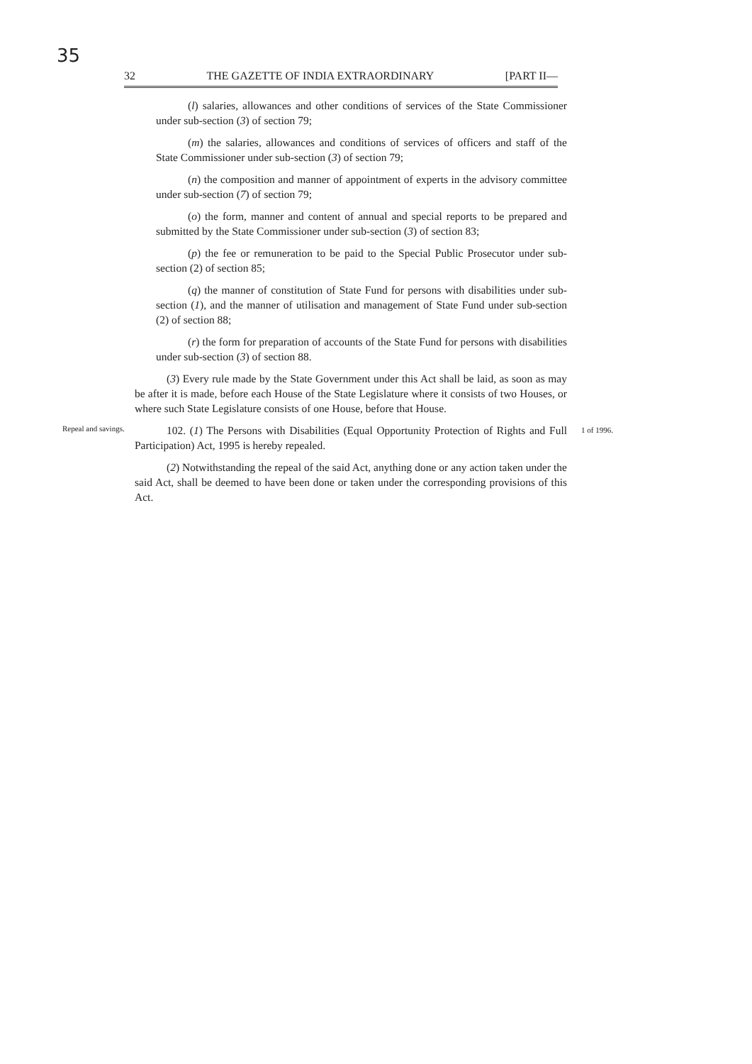35
32 THE GAZETTE OF INDIA EXTRAORDINARY [PART II—
(l) salaries, allowances and other conditions of services of the State Commissioner under sub-section (3) of section 79;
(m) the salaries, allowances and conditions of services of officers and staff of the State Commissioner under sub-section (3) of section 79;
(n) the composition and manner of appointment of experts in the advisory committee under sub-section (7) of section 79;
(o) the form, manner and content of annual and special reports to be prepared and submitted by the State Commissioner under sub-section (3) of section 83;
(p) the fee or remuneration to be paid to the Special Public Prosecutor under sub-section (2) of section 85;
(q) the manner of constitution of State Fund for persons with disabilities under sub-section (1), and the manner of utilisation and management of State Fund under sub-section (2) of section 88;
(r) the form for preparation of accounts of the State Fund for persons with disabilities under sub-section (3) of section 88.
(3) Every rule made by the State Government under this Act shall be laid, as soon as may be after it is made, before each House of the State Legislature where it consists of two Houses, or where such State Legislature consists of one House, before that House.
Repeal and savings.
102. (1) The Persons with Disabilities (Equal Opportunity Protection of Rights and Full Participation) Act, 1995 is hereby repealed.
(2) Notwithstanding the repeal of the said Act, anything done or any action taken under the said Act, shall be deemed to have been done or taken under the corresponding provisions of this Act.
1 of 1996.